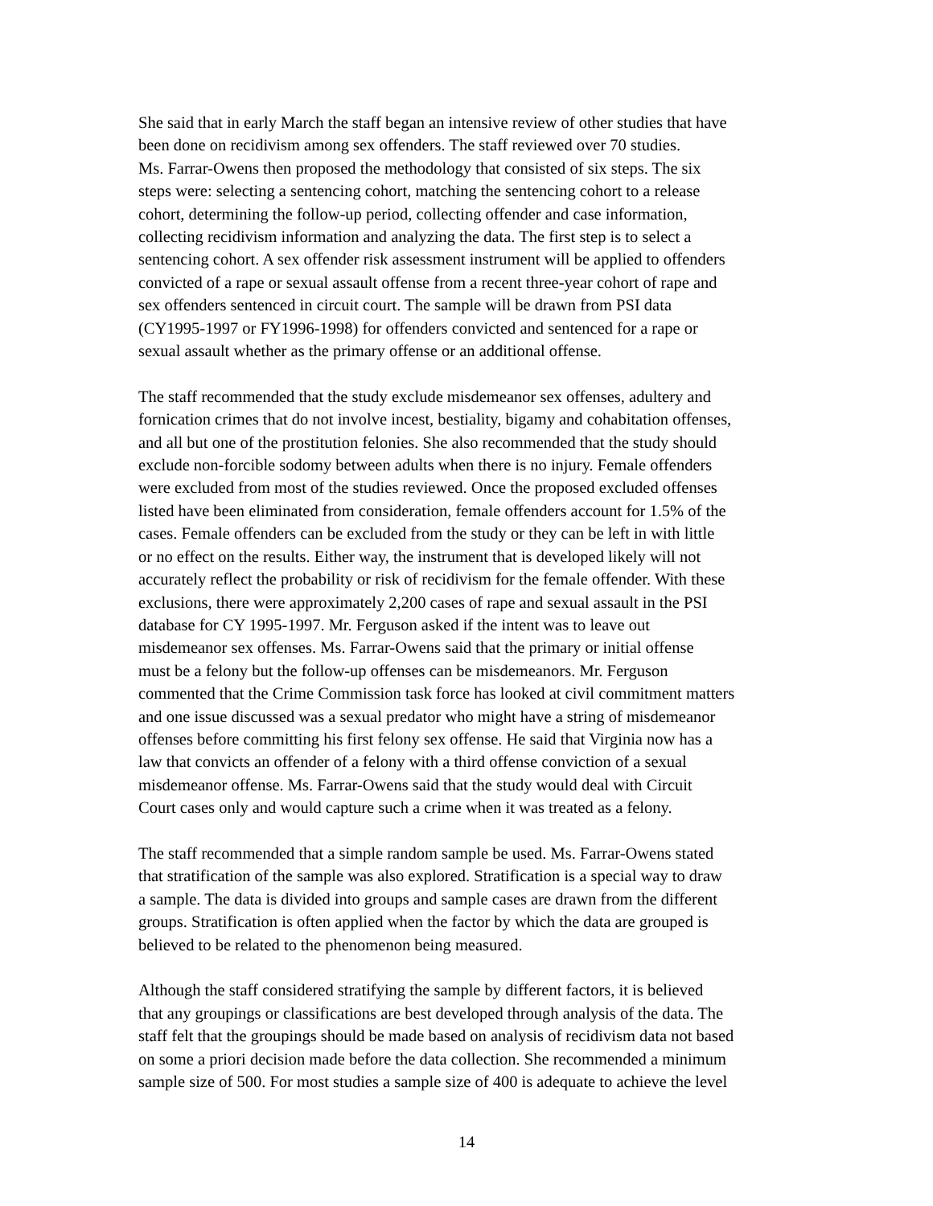She said that in early March the staff began an intensive review of other studies that have been done on recidivism among sex offenders. The staff reviewed over 70 studies. Ms. Farrar-Owens then proposed the methodology that consisted of six steps. The six steps were: selecting a sentencing cohort, matching the sentencing cohort to a release cohort, determining the follow-up period, collecting offender and case information, collecting recidivism information and analyzing the data. The first step is to select a sentencing cohort. A sex offender risk assessment instrument will be applied to offenders convicted of a rape or sexual assault offense from a recent three-year cohort of rape and sex offenders sentenced in circuit court. The sample will be drawn from PSI data (CY1995-1997 or FY1996-1998) for offenders convicted and sentenced for a rape or sexual assault whether as the primary offense or an additional offense.
The staff recommended that the study exclude misdemeanor sex offenses, adultery and fornication crimes that do not involve incest, bestiality, bigamy and cohabitation offenses, and all but one of the prostitution felonies. She also recommended that the study should exclude non-forcible sodomy between adults when there is no injury. Female offenders were excluded from most of the studies reviewed. Once the proposed excluded offenses listed have been eliminated from consideration, female offenders account for 1.5% of the cases. Female offenders can be excluded from the study or they can be left in with little or no effect on the results. Either way, the instrument that is developed likely will not accurately reflect the probability or risk of recidivism for the female offender. With these exclusions, there were approximately 2,200 cases of rape and sexual assault in the PSI database for CY 1995-1997. Mr. Ferguson asked if the intent was to leave out misdemeanor sex offenses. Ms. Farrar-Owens said that the primary or initial offense must be a felony but the follow-up offenses can be misdemeanors. Mr. Ferguson commented that the Crime Commission task force has looked at civil commitment matters and one issue discussed was a sexual predator who might have a string of misdemeanor offenses before committing his first felony sex offense. He said that Virginia now has a law that convicts an offender of a felony with a third offense conviction of a sexual misdemeanor offense. Ms. Farrar-Owens said that the study would deal with Circuit Court cases only and would capture such a crime when it was treated as a felony.
The staff recommended that a simple random sample be used. Ms. Farrar-Owens stated that stratification of the sample was also explored. Stratification is a special way to draw a sample. The data is divided into groups and sample cases are drawn from the different groups. Stratification is often applied when the factor by which the data are grouped is believed to be related to the phenomenon being measured.
Although the staff considered stratifying the sample by different factors, it is believed that any groupings or classifications are best developed through analysis of the data. The staff felt that the groupings should be made based on analysis of recidivism data not based on some a priori decision made before the data collection. She recommended a minimum sample size of 500. For most studies a sample size of 400 is adequate to achieve the level
14